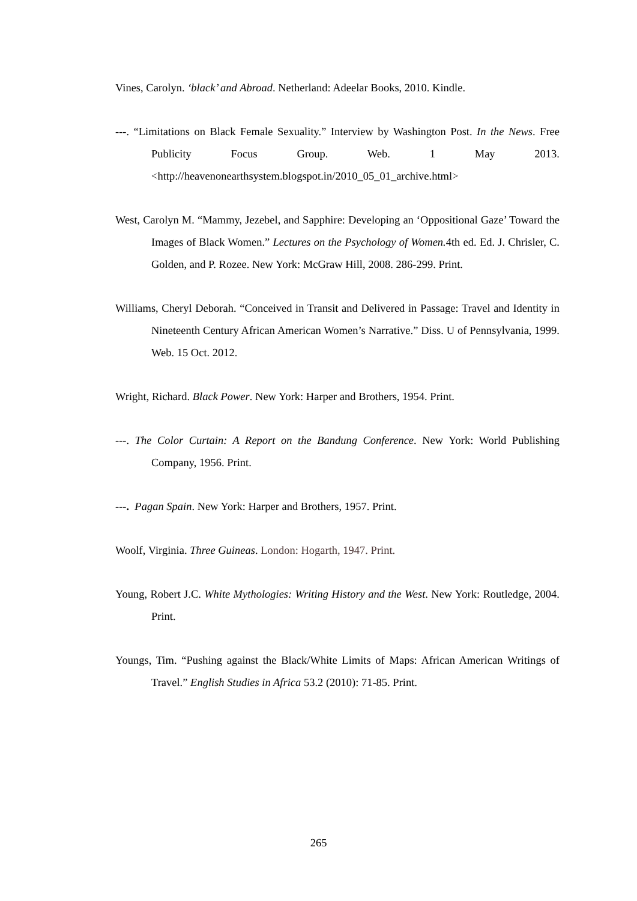Vines, Carolyn. ‘black’ and Abroad. Netherland: Adeelar Books, 2010. Kindle.
---. “Limitations on Black Female Sexuality.” Interview by Washington Post. In the News. Free Publicity Focus Group. Web. 1 May 2013. <http://heavenonearthsystem.blogspot.in/2010_05_01_archive.html>
West, Carolyn M. “Mammy, Jezebel, and Sapphire: Developing an ‘Oppositional Gaze’ Toward the Images of Black Women.” Lectures on the Psychology of Women. 4th ed. Ed. J. Chrisler, C. Golden, and P. Rozee. New York: McGraw Hill, 2008. 286-299. Print.
Williams, Cheryl Deborah. “Conceived in Transit and Delivered in Passage: Travel and Identity in Nineteenth Century African American Women’s Narrative.” Diss. U of Pennsylvania, 1999. Web. 15 Oct. 2012.
Wright, Richard. Black Power. New York: Harper and Brothers, 1954. Print.
---. The Color Curtain: A Report on the Bandung Conference. New York: World Publishing Company, 1956. Print.
---. Pagan Spain. New York: Harper and Brothers, 1957. Print.
Woolf, Virginia. Three Guineas. London: Hogarth, 1947. Print.
Young, Robert J.C. White Mythologies: Writing History and the West. New York: Routledge, 2004. Print.
Youngs, Tim. “Pushing against the Black/White Limits of Maps: African American Writings of Travel.” English Studies in Africa 53.2 (2010): 71-85. Print.
265